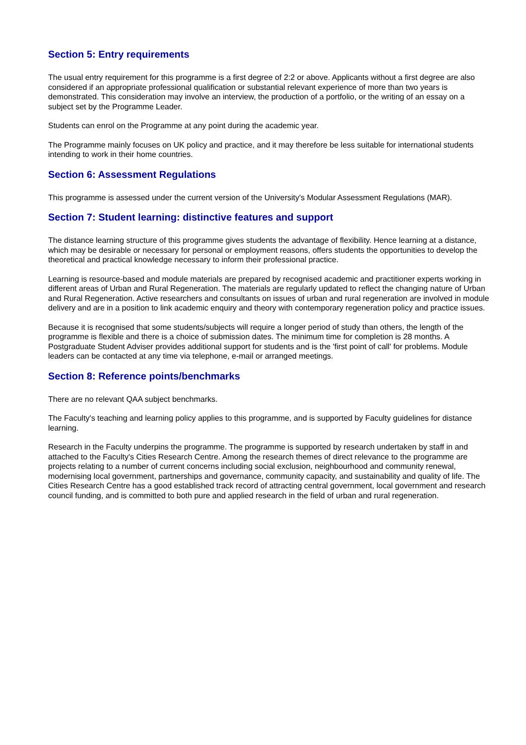Section 5: Entry requirements
The usual entry requirement for this programme is a first degree of 2:2 or above. Applicants without a first degree are also considered if an appropriate professional qualification or substantial relevant experience of more than two years is demonstrated. This consideration may involve an interview, the production of a portfolio, or the writing of an essay on a subject set by the Programme Leader.
Students can enrol on the Programme at any point during the academic year.
The Programme mainly focuses on UK policy and practice, and it may therefore be less suitable for international students intending to work in their home countries.
Section 6: Assessment Regulations
This programme is assessed under the current version of the University's Modular Assessment Regulations (MAR).
Section 7: Student learning: distinctive features and support
The distance learning structure of this programme gives students the advantage of flexibility. Hence learning at a distance, which may be desirable or necessary for personal or employment reasons, offers students the opportunities to develop the theoretical and practical knowledge necessary to inform their professional practice.
Learning is resource-based and module materials are prepared by recognised academic and practitioner experts working in different areas of Urban and Rural Regeneration. The materials are regularly updated to reflect the changing nature of Urban and Rural Regeneration. Active researchers and consultants on issues of urban and rural regeneration are involved in module delivery and are in a position to link academic enquiry and theory with contemporary regeneration policy and practice issues.
Because it is recognised that some students/subjects will require a longer period of study than others, the length of the programme is flexible and there is a choice of submission dates. The minimum time for completion is 28 months. A Postgraduate Student Adviser provides additional support for students and is the 'first point of call' for problems. Module leaders can be contacted at any time via telephone, e-mail or arranged meetings.
Section 8: Reference points/benchmarks
There are no relevant QAA subject benchmarks.
The Faculty's teaching and learning policy applies to this programme, and is supported by Faculty guidelines for distance learning.
Research in the Faculty underpins the programme. The programme is supported by research undertaken by staff in and attached to the Faculty's Cities Research Centre. Among the research themes of direct relevance to the programme are projects relating to a number of current concerns including social exclusion, neighbourhood and community renewal, modernising local government, partnerships and governance, community capacity, and sustainability and quality of life. The Cities Research Centre has a good established track record of attracting central government, local government and research council funding, and is committed to both pure and applied research in the field of urban and rural regeneration.